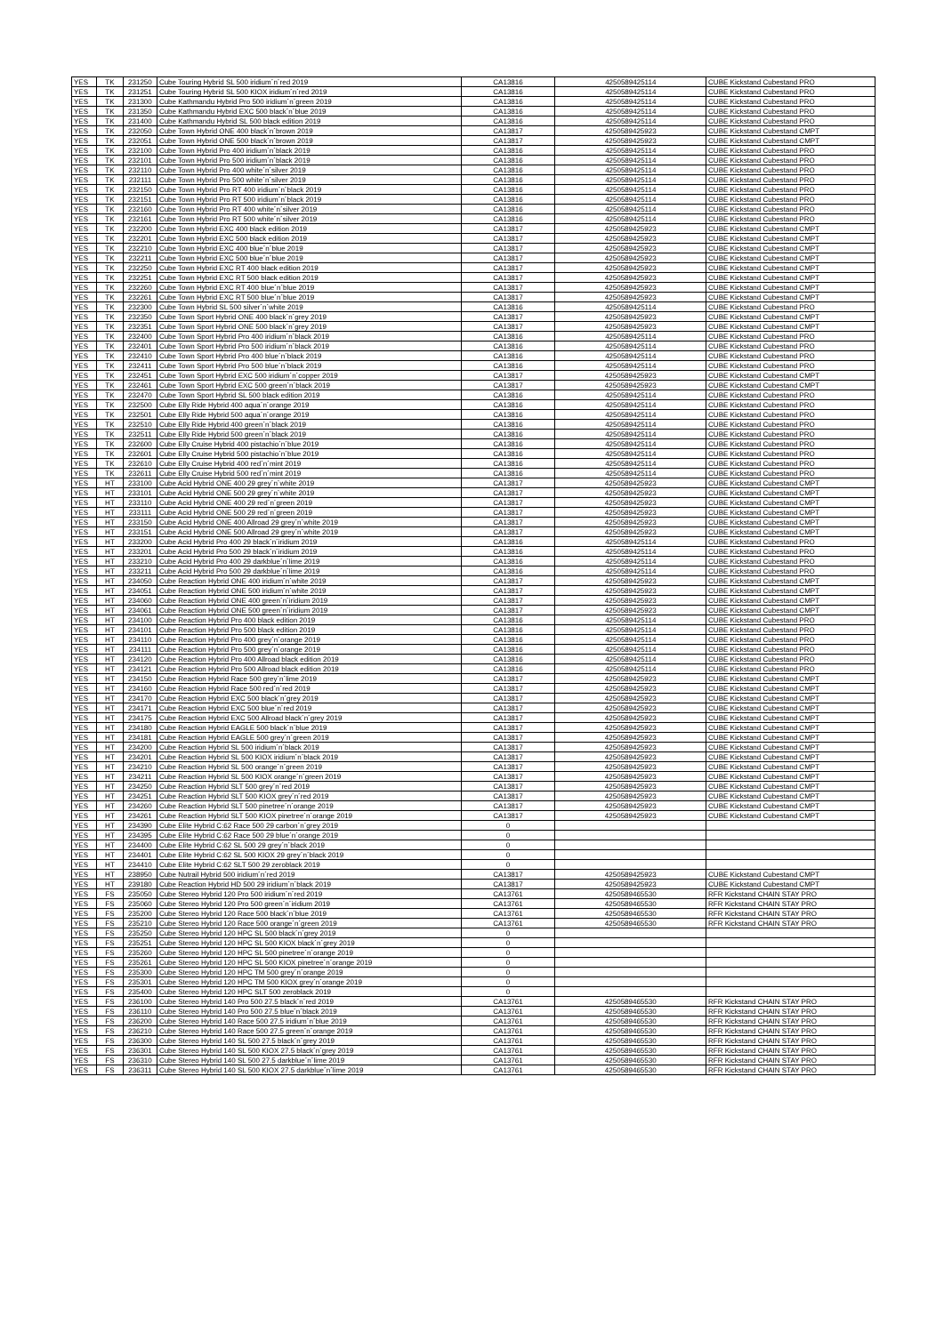| YES | TK | 231250 | Cube Touring Hybrid SL 500 iridium´n´red 2019 | CA13816 | 4250589425114 | CUBE Kickstand Cubestand PRO |
| YES | TK | 231251 | Cube Touring Hybrid SL 500 KIOX iridium´n´red 2019 | CA13816 | 4250589425114 | CUBE Kickstand Cubestand PRO |
| YES | TK | 231300 | Cube Kathmandu Hybrid Pro 500 iridium´n´green 2019 | CA13816 | 4250589425114 | CUBE Kickstand Cubestand PRO |
| YES | TK | 231350 | Cube Kathmandu Hybrid EXC 500 black´n´blue 2019 | CA13816 | 4250589425114 | CUBE Kickstand Cubestand PRO |
| YES | TK | 231400 | Cube Kathmandu Hybrid SL 500 black edition 2019 | CA13816 | 4250589425114 | CUBE Kickstand Cubestand PRO |
| YES | TK | 232050 | Cube Town Hybrid ONE 400 black´n´brown 2019 | CA13817 | 4250589425923 | CUBE Kickstand Cubestand CMPT |
| YES | TK | 232051 | Cube Town Hybrid ONE 500 black´n´brown 2019 | CA13817 | 4250589425923 | CUBE Kickstand Cubestand CMPT |
| YES | TK | 232100 | Cube Town Hybrid Pro 400 iridium´n´black 2019 | CA13816 | 4250589425114 | CUBE Kickstand Cubestand PRO |
| YES | TK | 232101 | Cube Town Hybrid Pro 500 iridium´n´black 2019 | CA13816 | 4250589425114 | CUBE Kickstand Cubestand PRO |
| YES | TK | 232110 | Cube Town Hybrid Pro 400 white´n´silver 2019 | CA13816 | 4250589425114 | CUBE Kickstand Cubestand PRO |
| YES | TK | 232111 | Cube Town Hybrid Pro 500 white´n´silver 2019 | CA13816 | 4250589425114 | CUBE Kickstand Cubestand PRO |
| YES | TK | 232150 | Cube Town Hybrid Pro RT 400 iridium´n´black 2019 | CA13816 | 4250589425114 | CUBE Kickstand Cubestand PRO |
| YES | TK | 232151 | Cube Town Hybrid Pro RT 500 iridium´n´black 2019 | CA13816 | 4250589425114 | CUBE Kickstand Cubestand PRO |
| YES | TK | 232160 | Cube Town Hybrid Pro RT 400 white´n´silver 2019 | CA13816 | 4250589425114 | CUBE Kickstand Cubestand PRO |
| YES | TK | 232161 | Cube Town Hybrid Pro RT 500 white´n´silver 2019 | CA13816 | 4250589425114 | CUBE Kickstand Cubestand PRO |
| YES | TK | 232200 | Cube Town Hybrid EXC 400 black edition 2019 | CA13817 | 4250589425923 | CUBE Kickstand Cubestand CMPT |
| YES | TK | 232201 | Cube Town Hybrid EXC 500 black edition 2019 | CA13817 | 4250589425923 | CUBE Kickstand Cubestand CMPT |
| YES | TK | 232210 | Cube Town Hybrid EXC 400 blue´n´blue 2019 | CA13817 | 4250589425923 | CUBE Kickstand Cubestand CMPT |
| YES | TK | 232211 | Cube Town Hybrid EXC 500 blue´n´blue 2019 | CA13817 | 4250589425923 | CUBE Kickstand Cubestand CMPT |
| YES | TK | 232250 | Cube Town Hybrid EXC RT 400 black edition 2019 | CA13817 | 4250589425923 | CUBE Kickstand Cubestand CMPT |
| YES | TK | 232251 | Cube Town Hybrid EXC RT 500 black edition 2019 | CA13817 | 4250589425923 | CUBE Kickstand Cubestand CMPT |
| YES | TK | 232260 | Cube Town Hybrid EXC RT 400 blue´n´blue 2019 | CA13817 | 4250589425923 | CUBE Kickstand Cubestand CMPT |
| YES | TK | 232261 | Cube Town Hybrid EXC RT 500 blue´n´blue 2019 | CA13817 | 4250589425923 | CUBE Kickstand Cubestand CMPT |
| YES | TK | 232300 | Cube Town Hybrid SL 500 silver´n´white 2019 | CA13816 | 4250589425114 | CUBE Kickstand Cubestand PRO |
| YES | TK | 232350 | Cube Town Sport Hybrid ONE 400 black´n´grey 2019 | CA13817 | 4250589425923 | CUBE Kickstand Cubestand CMPT |
| YES | TK | 232351 | Cube Town Sport Hybrid ONE 500 black´n´grey 2019 | CA13817 | 4250589425923 | CUBE Kickstand Cubestand CMPT |
| YES | TK | 232400 | Cube Town Sport Hybrid Pro 400 iridium´n´black 2019 | CA13816 | 4250589425114 | CUBE Kickstand Cubestand PRO |
| YES | TK | 232401 | Cube Town Sport Hybrid Pro 500 iridium´n´black 2019 | CA13816 | 4250589425114 | CUBE Kickstand Cubestand PRO |
| YES | TK | 232410 | Cube Town Sport Hybrid Pro 400 blue´n´black 2019 | CA13816 | 4250589425114 | CUBE Kickstand Cubestand PRO |
| YES | TK | 232411 | Cube Town Sport Hybrid Pro 500 blue´n´black 2019 | CA13816 | 4250589425114 | CUBE Kickstand Cubestand PRO |
| YES | TK | 232451 | Cube Town Sport Hybrid EXC 500 iridium´n´copper 2019 | CA13817 | 4250589425923 | CUBE Kickstand Cubestand CMPT |
| YES | TK | 232461 | Cube Town Sport Hybrid EXC 500 green´n´black 2019 | CA13817 | 4250589425923 | CUBE Kickstand Cubestand CMPT |
| YES | TK | 232470 | Cube Town Sport Hybrid SL 500 black edition 2019 | CA13816 | 4250589425114 | CUBE Kickstand Cubestand PRO |
| YES | TK | 232500 | Cube Elly Ride Hybrid 400 aqua´n´orange 2019 | CA13816 | 4250589425114 | CUBE Kickstand Cubestand PRO |
| YES | TK | 232501 | Cube Elly Ride Hybrid 500 aqua´n´orange 2019 | CA13816 | 4250589425114 | CUBE Kickstand Cubestand PRO |
| YES | TK | 232510 | Cube Elly Ride Hybrid 400 green´n´black 2019 | CA13816 | 4250589425114 | CUBE Kickstand Cubestand PRO |
| YES | TK | 232511 | Cube Elly Ride Hybrid 500 green´n´black 2019 | CA13816 | 4250589425114 | CUBE Kickstand Cubestand PRO |
| YES | TK | 232600 | Cube Elly Cruise Hybrid 400 pistachio´n´blue 2019 | CA13816 | 4250589425114 | CUBE Kickstand Cubestand PRO |
| YES | TK | 232601 | Cube Elly Cruise Hybrid 500 pistachio´n´blue 2019 | CA13816 | 4250589425114 | CUBE Kickstand Cubestand PRO |
| YES | TK | 232610 | Cube Elly Cruise Hybrid 400 red´n´mint 2019 | CA13816 | 4250589425114 | CUBE Kickstand Cubestand PRO |
| YES | TK | 232611 | Cube Elly Cruise Hybrid 500 red´n´mint 2019 | CA13816 | 4250589425114 | CUBE Kickstand Cubestand PRO |
| YES | HT | 233100 | Cube Acid Hybrid ONE 400 29 grey´n´white 2019 | CA13817 | 4250589425923 | CUBE Kickstand Cubestand CMPT |
| YES | HT | 233101 | Cube Acid Hybrid ONE 500 29 grey´n´white 2019 | CA13817 | 4250589425923 | CUBE Kickstand Cubestand CMPT |
| YES | HT | 233110 | Cube Acid Hybrid ONE 400 29 red´n´green 2019 | CA13817 | 4250589425923 | CUBE Kickstand Cubestand CMPT |
| YES | HT | 233111 | Cube Acid Hybrid ONE 500 29 red´n´green 2019 | CA13817 | 4250589425923 | CUBE Kickstand Cubestand CMPT |
| YES | HT | 233150 | Cube Acid Hybrid ONE 400 Allroad 29 grey´n´white 2019 | CA13817 | 4250589425923 | CUBE Kickstand Cubestand CMPT |
| YES | HT | 233151 | Cube Acid Hybrid ONE 500 Allroad 29 grey´n´white 2019 | CA13817 | 4250589425923 | CUBE Kickstand Cubestand CMPT |
| YES | HT | 233200 | Cube Acid Hybrid Pro 400 29 black´n´iridium 2019 | CA13816 | 4250589425114 | CUBE Kickstand Cubestand PRO |
| YES | HT | 233201 | Cube Acid Hybrid Pro 500 29 black´n´iridium 2019 | CA13816 | 4250589425114 | CUBE Kickstand Cubestand PRO |
| YES | HT | 233210 | Cube Acid Hybrid Pro 400 29 darkblue´n´lime 2019 | CA13816 | 4250589425114 | CUBE Kickstand Cubestand PRO |
| YES | HT | 233211 | Cube Acid Hybrid Pro 500 29 darkblue´n´lime 2019 | CA13816 | 4250589425114 | CUBE Kickstand Cubestand PRO |
| YES | HT | 234050 | Cube Reaction Hybrid ONE 400 iridium´n´white 2019 | CA13817 | 4250589425923 | CUBE Kickstand Cubestand CMPT |
| YES | HT | 234051 | Cube Reaction Hybrid ONE 500 iridium´n´white 2019 | CA13817 | 4250589425923 | CUBE Kickstand Cubestand CMPT |
| YES | HT | 234060 | Cube Reaction Hybrid ONE 400 green´n´iridium 2019 | CA13817 | 4250589425923 | CUBE Kickstand Cubestand CMPT |
| YES | HT | 234061 | Cube Reaction Hybrid ONE 500 green´n´iridium 2019 | CA13817 | 4250589425923 | CUBE Kickstand Cubestand CMPT |
| YES | HT | 234100 | Cube Reaction Hybrid Pro 400 black edition 2019 | CA13816 | 4250589425114 | CUBE Kickstand Cubestand PRO |
| YES | HT | 234101 | Cube Reaction Hybrid Pro 500 black edition 2019 | CA13816 | 4250589425114 | CUBE Kickstand Cubestand PRO |
| YES | HT | 234110 | Cube Reaction Hybrid Pro 400 grey´n´orange 2019 | CA13816 | 4250589425114 | CUBE Kickstand Cubestand PRO |
| YES | HT | 234111 | Cube Reaction Hybrid Pro 500 grey´n´orange 2019 | CA13816 | 4250589425114 | CUBE Kickstand Cubestand PRO |
| YES | HT | 234120 | Cube Reaction Hybrid Pro 400 Allroad black edition 2019 | CA13816 | 4250589425114 | CUBE Kickstand Cubestand PRO |
| YES | HT | 234121 | Cube Reaction Hybrid Pro 500 Allroad black edition 2019 | CA13816 | 4250589425114 | CUBE Kickstand Cubestand PRO |
| YES | HT | 234150 | Cube Reaction Hybrid Race 500 grey´n´lime 2019 | CA13817 | 4250589425923 | CUBE Kickstand Cubestand CMPT |
| YES | HT | 234160 | Cube Reaction Hybrid Race 500 red´n´red 2019 | CA13817 | 4250589425923 | CUBE Kickstand Cubestand CMPT |
| YES | HT | 234170 | Cube Reaction Hybrid EXC 500 black´n´grey 2019 | CA13817 | 4250589425923 | CUBE Kickstand Cubestand CMPT |
| YES | HT | 234171 | Cube Reaction Hybrid EXC 500 blue´n´red 2019 | CA13817 | 4250589425923 | CUBE Kickstand Cubestand CMPT |
| YES | HT | 234175 | Cube Reaction Hybrid EXC 500 Allroad black´n´grey 2019 | CA13817 | 4250589425923 | CUBE Kickstand Cubestand CMPT |
| YES | HT | 234180 | Cube Reaction Hybrid EAGLE 500 black´n´blue 2019 | CA13817 | 4250589425923 | CUBE Kickstand Cubestand CMPT |
| YES | HT | 234181 | Cube Reaction Hybrid EAGLE 500 grey´n´green 2019 | CA13817 | 4250589425923 | CUBE Kickstand Cubestand CMPT |
| YES | HT | 234200 | Cube Reaction Hybrid SL 500 iridium´n´black 2019 | CA13817 | 4250589425923 | CUBE Kickstand Cubestand CMPT |
| YES | HT | 234201 | Cube Reaction Hybrid SL 500 KIOX iridium´n´black 2019 | CA13817 | 4250589425923 | CUBE Kickstand Cubestand CMPT |
| YES | HT | 234210 | Cube Reaction Hybrid SL 500 orange´n´green 2019 | CA13817 | 4250589425923 | CUBE Kickstand Cubestand CMPT |
| YES | HT | 234211 | Cube Reaction Hybrid SL 500 KIOX orange´n´green 2019 | CA13817 | 4250589425923 | CUBE Kickstand Cubestand CMPT |
| YES | HT | 234250 | Cube Reaction Hybrid SLT 500 grey´n´red 2019 | CA13817 | 4250589425923 | CUBE Kickstand Cubestand CMPT |
| YES | HT | 234251 | Cube Reaction Hybrid SLT 500 KIOX grey´n´red 2019 | CA13817 | 4250589425923 | CUBE Kickstand Cubestand CMPT |
| YES | HT | 234260 | Cube Reaction Hybrid SLT 500 pinetree´n´orange 2019 | CA13817 | 4250589425923 | CUBE Kickstand Cubestand CMPT |
| YES | HT | 234261 | Cube Reaction Hybrid SLT 500 KIOX pinetree´n´orange 2019 | CA13817 | 4250589425923 | CUBE Kickstand Cubestand CMPT |
| YES | HT | 234390 | Cube Elite Hybrid C:62 Race 500 29 carbon´n´grey 2019 | 0 | | |
| YES | HT | 234395 | Cube Elite Hybrid C:62 Race 500 29 blue´n´orange 2019 | 0 | | |
| YES | HT | 234400 | Cube Elite Hybrid C:62 SL 500 29 grey´n´black 2019 | 0 | | |
| YES | HT | 234401 | Cube Elite Hybrid C:62 SL 500 KIOX 29 grey´n´black 2019 | 0 | | |
| YES | HT | 234410 | Cube Elite Hybrid C:62 SLT 500 29 zeroblack 2019 | 0 | | |
| YES | HT | 238950 | Cube Nutrail Hybrid 500 iridium´n´red 2019 | CA13817 | 4250589425923 | CUBE Kickstand Cubestand CMPT |
| YES | HT | 239180 | Cube Reaction Hybrid HD 500 29 iridium´n´black 2019 | CA13817 | 4250589425923 | CUBE Kickstand Cubestand CMPT |
| YES | FS | 235050 | Cube Stereo Hybrid 120 Pro 500 iridium´n´red 2019 | CA13761 | 4250589465530 | RFR Kickstand CHAIN STAY PRO |
| YES | FS | 235060 | Cube Stereo Hybrid 120 Pro 500 green´n´iridium 2019 | CA13761 | 4250589465530 | RFR Kickstand CHAIN STAY PRO |
| YES | FS | 235200 | Cube Stereo Hybrid 120 Race 500 black´n´blue 2019 | CA13761 | 4250589465530 | RFR Kickstand CHAIN STAY PRO |
| YES | FS | 235210 | Cube Stereo Hybrid 120 Race 500 orange´n´green 2019 | CA13761 | 4250589465530 | RFR Kickstand CHAIN STAY PRO |
| YES | FS | 235250 | Cube Stereo Hybrid 120 HPC SL 500 black´n´grey 2019 | 0 | | |
| YES | FS | 235251 | Cube Stereo Hybrid 120 HPC SL 500 KIOX black´n´grey 2019 | 0 | | |
| YES | FS | 235260 | Cube Stereo Hybrid 120 HPC SL 500 pinetree´n´orange 2019 | 0 | | |
| YES | FS | 235261 | Cube Stereo Hybrid 120 HPC SL 500 KIOX pinetree´n´orange 2019 | 0 | | |
| YES | FS | 235300 | Cube Stereo Hybrid 120 HPC TM 500 grey´n´orange 2019 | 0 | | |
| YES | FS | 235301 | Cube Stereo Hybrid 120 HPC TM 500 KIOX grey´n´orange 2019 | 0 | | |
| YES | FS | 235400 | Cube Stereo Hybrid 120 HPC SLT 500 zeroblack 2019 | 0 | | |
| YES | FS | 236100 | Cube Stereo Hybrid 140 Pro 500 27.5 black´n´red 2019 | CA13761 | 4250589465530 | RFR Kickstand CHAIN STAY PRO |
| YES | FS | 236110 | Cube Stereo Hybrid 140 Pro 500 27.5 blue´n´black 2019 | CA13761 | 4250589465530 | RFR Kickstand CHAIN STAY PRO |
| YES | FS | 236200 | Cube Stereo Hybrid 140 Race 500 27.5 iridium´n´blue 2019 | CA13761 | 4250589465530 | RFR Kickstand CHAIN STAY PRO |
| YES | FS | 236210 | Cube Stereo Hybrid 140 Race 500 27.5 green´n´orange 2019 | CA13761 | 4250589465530 | RFR Kickstand CHAIN STAY PRO |
| YES | FS | 236300 | Cube Stereo Hybrid 140 SL 500 27.5 black´n´grey 2019 | CA13761 | 4250589465530 | RFR Kickstand CHAIN STAY PRO |
| YES | FS | 236301 | Cube Stereo Hybrid 140 SL 500 KIOX 27.5 black´n´grey 2019 | CA13761 | 4250589465530 | RFR Kickstand CHAIN STAY PRO |
| YES | FS | 236310 | Cube Stereo Hybrid 140 SL 500 27.5 darkblue´n´lime 2019 | CA13761 | 4250589465530 | RFR Kickstand CHAIN STAY PRO |
| YES | FS | 236311 | Cube Stereo Hybrid 140 SL 500 KIOX 27.5 darkblue´n´lime 2019 | CA13761 | 4250589465530 | RFR Kickstand CHAIN STAY PRO |